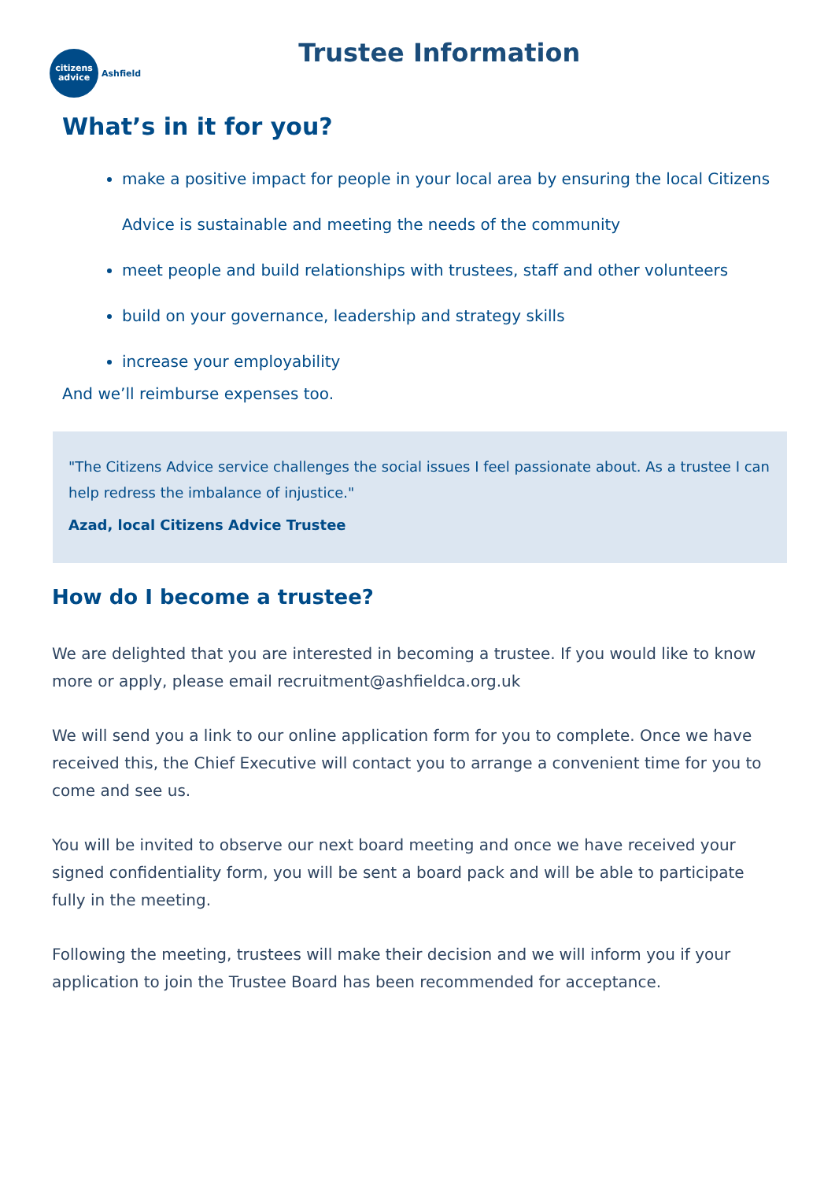citizens
advice
Ashfield
Trustee Information
What’s in it for you?
make a positive impact for people in your local area by ensuring the local Citizens Advice is sustainable and meeting the needs of the community
meet people and build relationships with trustees, staff and other volunteers
build on your governance, leadership and strategy skills
increase your employability
And we’ll reimburse expenses too.
"The Citizens Advice service challenges the social issues I feel passionate about. As a trustee I can help redress the imbalance of injustice."
Azad, local Citizens Advice Trustee
How do I become a trustee?
We are delighted that you are interested in becoming a trustee. If you would like to know more or apply, please email recruitment@ashfieldca.org.uk
We will send you a link to our online application form for you to complete. Once we have received this, the Chief Executive will contact you to arrange a convenient time for you to come and see us.
You will be invited to observe our next board meeting and once we have received your signed confidentiality form, you will be sent a board pack and will be able to participate fully in the meeting.
Following the meeting, trustees will make their decision and we will inform you if your application to join the Trustee Board has been recommended for acceptance.